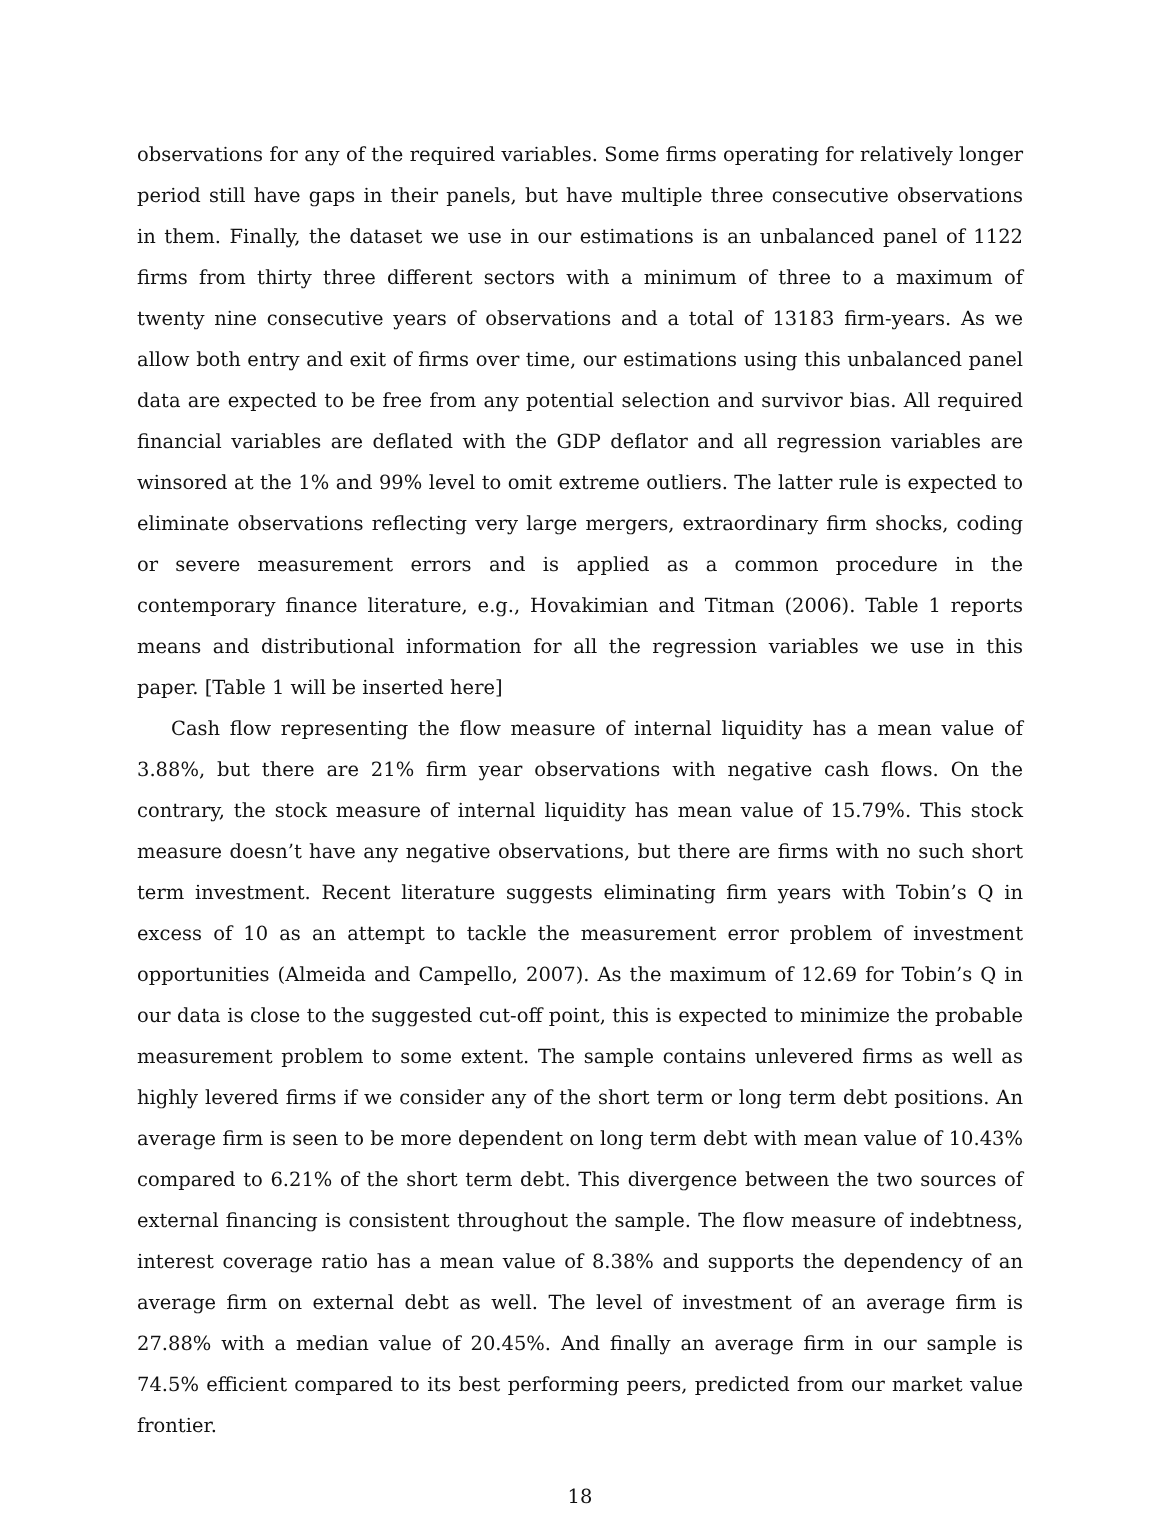observations for any of the required variables. Some firms operating for relatively longer period still have gaps in their panels, but have multiple three consecutive observations in them. Finally, the dataset we use in our estimations is an unbalanced panel of 1122 firms from thirty three different sectors with a minimum of three to a maximum of twenty nine consecutive years of observations and a total of 13183 firm-years. As we allow both entry and exit of firms over time, our estimations using this unbalanced panel data are expected to be free from any potential selection and survivor bias. All required financial variables are deflated with the GDP deflator and all regression variables are winsored at the 1% and 99% level to omit extreme outliers. The latter rule is expected to eliminate observations reflecting very large mergers, extraordinary firm shocks, coding or severe measurement errors and is applied as a common procedure in the contemporary finance literature, e.g., Hovakimian and Titman (2006). Table 1 reports means and distributional information for all the regression variables we use in this paper. [Table 1 will be inserted here]
Cash flow representing the flow measure of internal liquidity has a mean value of 3.88%, but there are 21% firm year observations with negative cash flows. On the contrary, the stock measure of internal liquidity has mean value of 15.79%. This stock measure doesn’t have any negative observations, but there are firms with no such short term investment. Recent literature suggests eliminating firm years with Tobin’s Q in excess of 10 as an attempt to tackle the measurement error problem of investment opportunities (Almeida and Campello, 2007). As the maximum of 12.69 for Tobin’s Q in our data is close to the suggested cut-off point, this is expected to minimize the probable measurement problem to some extent. The sample contains unlevered firms as well as highly levered firms if we consider any of the short term or long term debt positions. An average firm is seen to be more dependent on long term debt with mean value of 10.43% compared to 6.21% of the short term debt. This divergence between the two sources of external financing is consistent throughout the sample. The flow measure of indebtness, interest coverage ratio has a mean value of 8.38% and supports the dependency of an average firm on external debt as well. The level of investment of an average firm is 27.88% with a median value of 20.45%. And finally an average firm in our sample is 74.5% efficient compared to its best performing peers, predicted from our market value frontier.
18